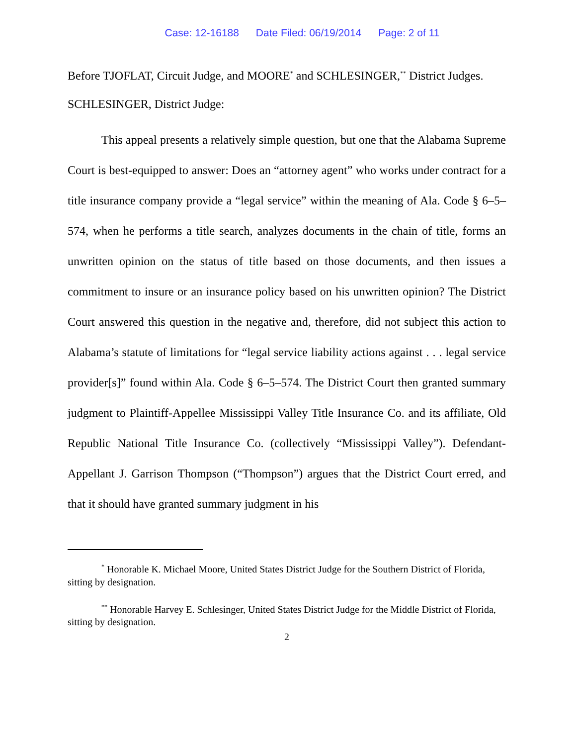Case: 12-16188 Date Filed: 06/19/2014 Page: 2 of 11
Before TJOFLAT, Circuit Judge, and MOORE<sup>*</sup> and SCHLESINGER,<sup>**</sup> District Judges.
SCHLESINGER, District Judge:
This appeal presents a relatively simple question, but one that the Alabama Supreme Court is best-equipped to answer: Does an “attorney agent” who works under contract for a title insurance company provide a “legal service” within the meaning of Ala. Code § 6–5–574, when he performs a title search, analyzes documents in the chain of title, forms an unwritten opinion on the status of title based on those documents, and then issues a commitment to insure or an insurance policy based on his unwritten opinion? The District Court answered this question in the negative and, therefore, did not subject this action to Alabama’s statute of limitations for “legal service liability actions against . . . legal service provider[s]” found within Ala. Code § 6–5–574. The District Court then granted summary judgment to Plaintiff-Appellee Mississippi Valley Title Insurance Co. and its affiliate, Old Republic National Title Insurance Co. (collectively “Mississippi Valley”). Defendant-Appellant J. Garrison Thompson (“Thompson”) argues that the District Court erred, and that it should have granted summary judgment in his
<sup>*</sup> Honorable K. Michael Moore, United States District Judge for the Southern District of Florida, sitting by designation.
<sup>**</sup> Honorable Harvey E. Schlesinger, United States District Judge for the Middle District of Florida, sitting by designation.
2